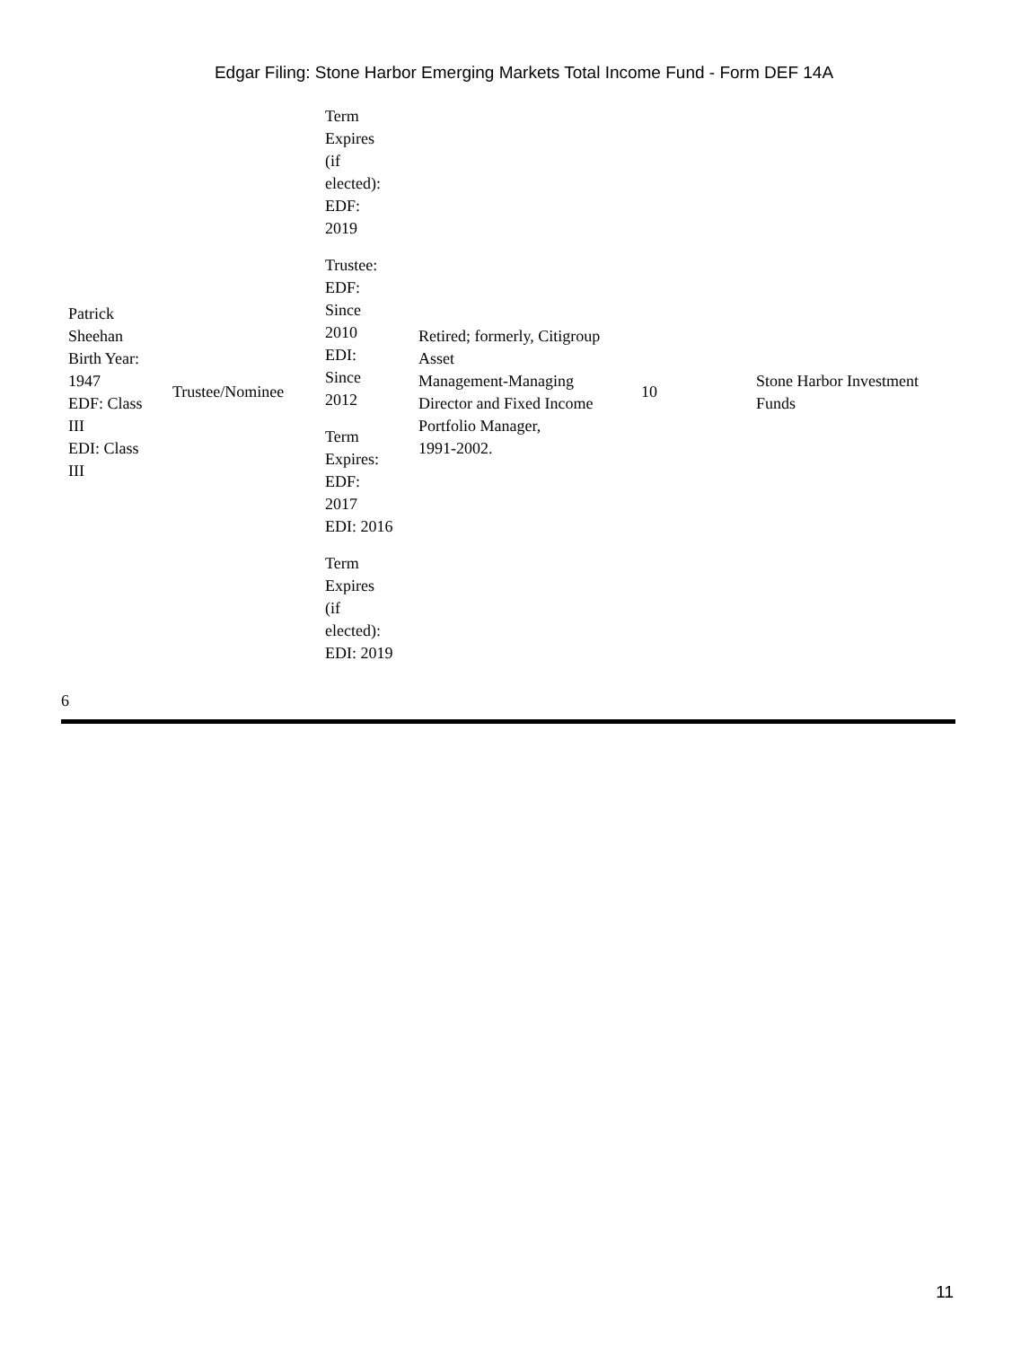Edgar Filing: Stone Harbor Emerging Markets Total Income Fund - Form DEF 14A
| Patrick Sheehan Birth Year: 1947 EDF: Class III EDI: Class III | Trustee/Nominee | Term Expires (if elected): EDF: 2019 Trustee: EDF: Since 2010 EDI: Since 2012 Term Expires: EDF: 2017 EDI: 2016 Term Expires (if elected): EDI: 2019 | Retired; formerly, Citigroup Asset Management-Managing Director and Fixed Income Portfolio Manager, 1991-2002. | 10 | Stone Harbor Investment Funds |
6
11